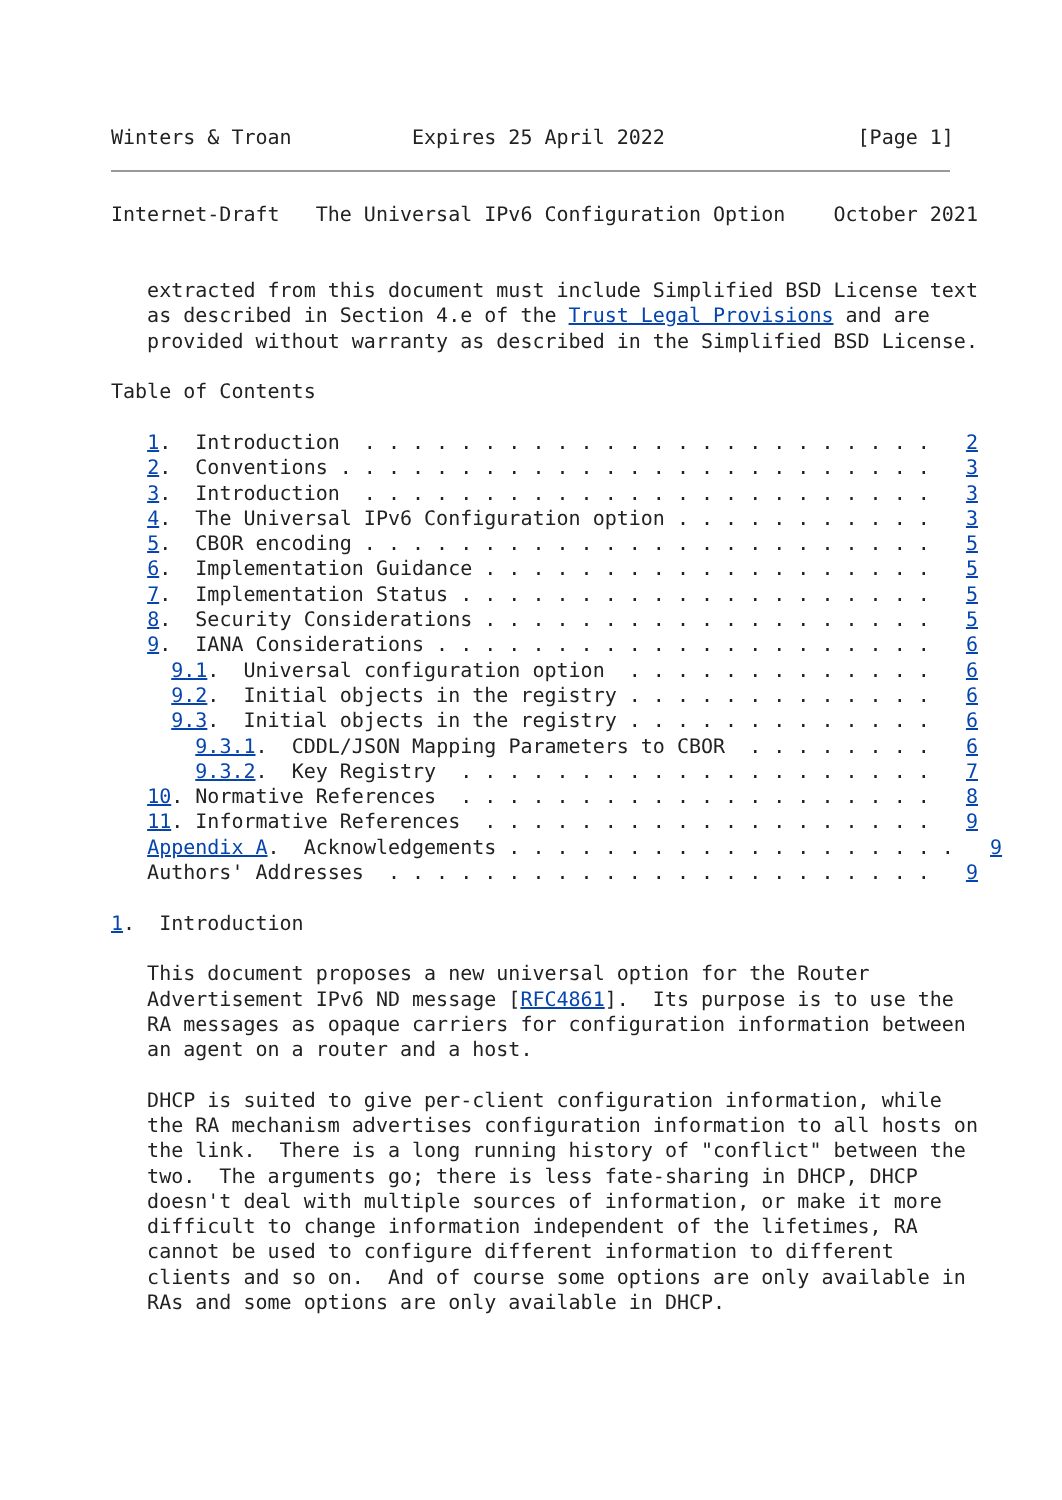Winters & Troan          Expires 25 April 2022                [Page 1]
Internet-Draft   The Universal IPv6 Configuration Option    October 2021


   extracted from this document must include Simplified BSD License text
   as described in Section 4.e of the Trust Legal Provisions and are
   provided without warranty as described in the Simplified BSD License.

Table of Contents

   1.  Introduction  . . . . . . . . . . . . . . . . . . . . . . . .   2
   2.  Conventions . . . . . . . . . . . . . . . . . . . . . . . . .   3
   3.  Introduction  . . . . . . . . . . . . . . . . . . . . . . . .   3
   4.  The Universal IPv6 Configuration option . . . . . . . . . . .   3
   5.  CBOR encoding . . . . . . . . . . . . . . . . . . . . . . . .   5
   6.  Implementation Guidance . . . . . . . . . . . . . . . . . . .   5
   7.  Implementation Status . . . . . . . . . . . . . . . . . . . .   5
   8.  Security Considerations . . . . . . . . . . . . . . . . . . .   5
   9.  IANA Considerations . . . . . . . . . . . . . . . . . . . . .   6
     9.1.  Universal configuration option  . . . . . . . . . . . . .   6
     9.2.  Initial objects in the registry . . . . . . . . . . . . .   6
     9.3.  Initial objects in the registry . . . . . . . . . . . . .   6
       9.3.1.  CDDL/JSON Mapping Parameters to CBOR  . . . . . . . .   6
       9.3.2.  Key Registry  . . . . . . . . . . . . . . . . . . . .   7
   10. Normative References  . . . . . . . . . . . . . . . . . . . .   8
   11. Informative References  . . . . . . . . . . . . . . . . . . .   9
   Appendix A.  Acknowledgements . . . . . . . . . . . . . . . . . . .   9
   Authors' Addresses  . . . . . . . . . . . . . . . . . . . . . . .   9

1.  Introduction

   This document proposes a new universal option for the Router
   Advertisement IPv6 ND message [RFC4861].  Its purpose is to use the
   RA messages as opaque carriers for configuration information between
   an agent on a router and a host.

   DHCP is suited to give per-client configuration information, while
   the RA mechanism advertises configuration information to all hosts on
   the link.  There is a long running history of "conflict" between the
   two.  The arguments go; there is less fate-sharing in DHCP, DHCP
   doesn't deal with multiple sources of information, or make it more
   difficult to change information independent of the lifetimes, RA
   cannot be used to configure different information to different
   clients and so on.  And of course some options are only available in
   RAs and some options are only available in DHCP.